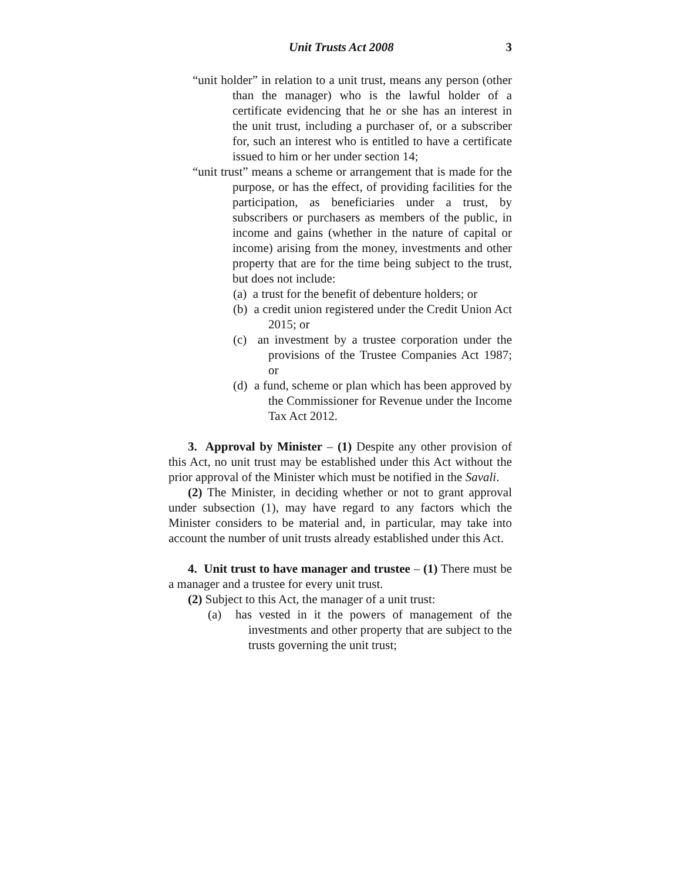Unit Trusts Act 2008 3
“unit holder” in relation to a unit trust, means any person (other than the manager) who is the lawful holder of a certificate evidencing that he or she has an interest in the unit trust, including a purchaser of, or a subscriber for, such an interest who is entitled to have a certificate issued to him or her under section 14;
“unit trust” means a scheme or arrangement that is made for the purpose, or has the effect, of providing facilities for the participation, as beneficiaries under a trust, by subscribers or purchasers as members of the public, in income and gains (whether in the nature of capital or income) arising from the money, investments and other property that are for the time being subject to the trust, but does not include:
(a) a trust for the benefit of debenture holders; or
(b) a credit union registered under the Credit Union Act 2015; or
(c) an investment by a trustee corporation under the provisions of the Trustee Companies Act 1987; or
(d) a fund, scheme or plan which has been approved by the Commissioner for Revenue under the Income Tax Act 2012.
3. Approval by Minister – (1) Despite any other provision of this Act, no unit trust may be established under this Act without the prior approval of the Minister which must be notified in the Savali.
(2) The Minister, in deciding whether or not to grant approval under subsection (1), may have regard to any factors which the Minister considers to be material and, in particular, may take into account the number of unit trusts already established under this Act.
4. Unit trust to have manager and trustee – (1) There must be a manager and a trustee for every unit trust.
(2) Subject to this Act, the manager of a unit trust:
(a) has vested in it the powers of management of the investments and other property that are subject to the trusts governing the unit trust;